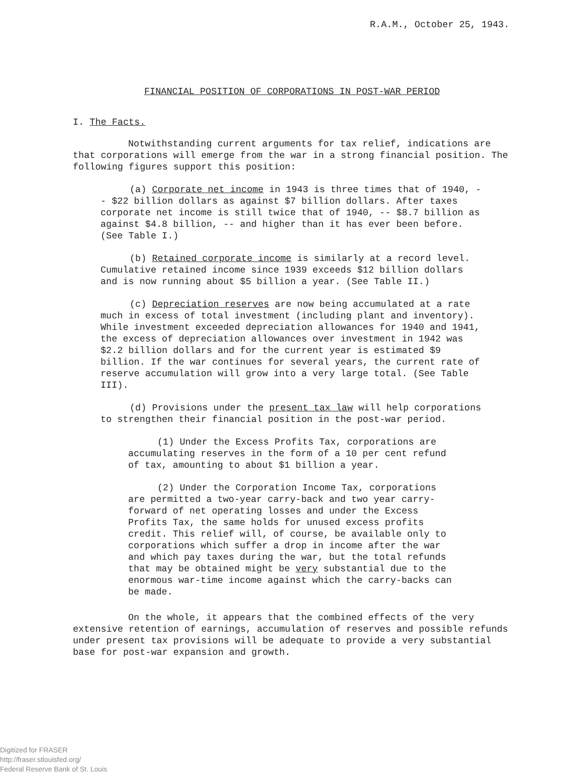R.A.M., October 25, 1943.
FINANCIAL POSITION OF CORPORATIONS IN POST-WAR PERIOD
I. The Facts.
Notwithstanding current arguments for tax relief, indications are that corporations will emerge from the war in a strong financial position. The following figures support this position:
(a) Corporate net income in 1943 is three times that of 1940, -- $22 billion dollars as against $7 billion dollars. After taxes corporate net income is still twice that of 1940, -- $8.7 billion as against $4.8 billion, -- and higher than it has ever been before. (See Table I.)
(b) Retained corporate income is similarly at a record level. Cumulative retained income since 1939 exceeds $12 billion dollars and is now running about $5 billion a year. (See Table II.)
(c) Depreciation reserves are now being accumulated at a rate much in excess of total investment (including plant and inventory). While investment exceeded depreciation allowances for 1940 and 1941, the excess of depreciation allowances over investment in 1942 was $2.2 billion dollars and for the current year is estimated $9 billion. If the war continues for several years, the current rate of reserve accumulation will grow into a very large total. (See Table III).
(d) Provisions under the present tax law will help corporations to strengthen their financial position in the post-war period.
(1) Under the Excess Profits Tax, corporations are accumulating reserves in the form of a 10 per cent refund of tax, amounting to about $1 billion a year.
(2) Under the Corporation Income Tax, corporations are permitted a two-year carry-back and two year carry-forward of net operating losses and under the Excess Profits Tax, the same holds for unused excess profits credit. This relief will, of course, be available only to corporations which suffer a drop in income after the war and which pay taxes during the war, but the total refunds that may be obtained might be very substantial due to the enormous war-time income against which the carry-backs can be made.
On the whole, it appears that the combined effects of the very extensive retention of earnings, accumulation of reserves and possible refunds under present tax provisions will be adequate to provide a very substantial base for post-war expansion and growth.
Digitized for FRASER
http://fraser.stlouisfed.org/
Federal Reserve Bank of St. Louis